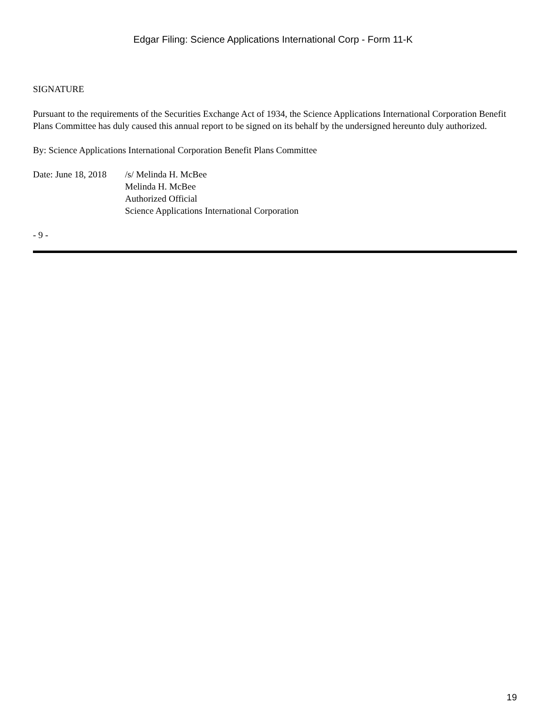Edgar Filing: Science Applications International Corp - Form 11-K
SIGNATURE
Pursuant to the requirements of the Securities Exchange Act of 1934, the Science Applications International Corporation Benefit Plans Committee has duly caused this annual report to be signed on its behalf by the undersigned hereunto duly authorized.
By: Science Applications International Corporation Benefit Plans Committee
Date: June 18, 2018
/s/ Melinda H. McBee
Melinda H. McBee
Authorized Official
Science Applications International Corporation
- 9 -
19